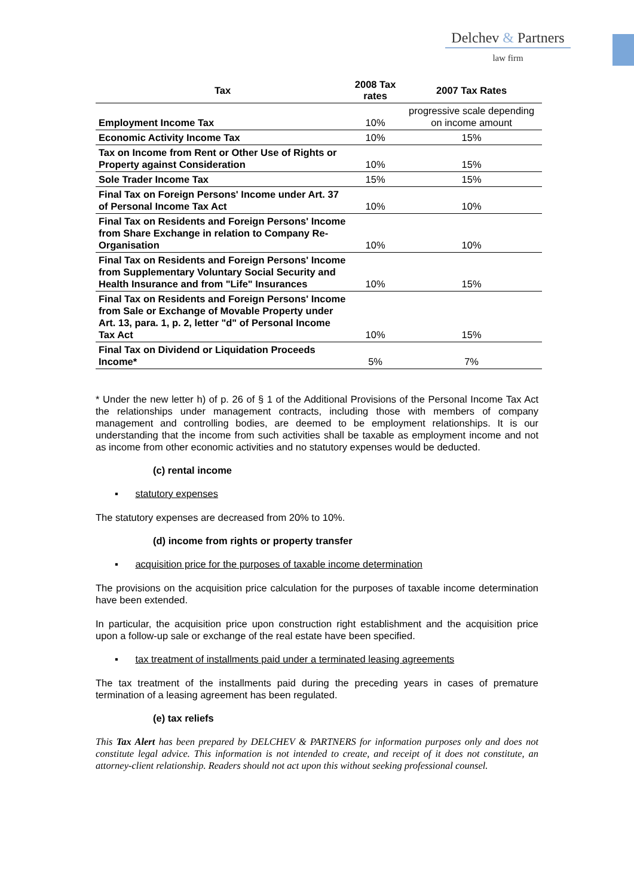Delchev & Partners
law firm
| Tax | 2008 Tax rates | 2007 Tax Rates |
| --- | --- | --- |
| Employment Income Tax | 10% | progressive scale depending on income amount |
| Economic Activity Income Tax | 10% | 15% |
| Tax on Income from Rent or Other Use of Rights or Property against Consideration | 10% | 15% |
| Sole Trader Income Tax | 15% | 15% |
| Final Tax on Foreign Persons' Income under Art. 37 of Personal Income Tax Act | 10% | 10% |
| Final Tax on Residents and Foreign Persons' Income from Share Exchange in relation to Company Re-Organisation | 10% | 10% |
| Final Tax on Residents and Foreign Persons' Income from Supplementary Voluntary Social Security and Health Insurance and from "Life" Insurances | 10% | 15% |
| Final Tax on Residents and Foreign Persons' Income from Sale or Exchange of Movable Property under Art. 13, para. 1, p. 2, letter "d" of Personal Income Tax Act | 10% | 15% |
| Final Tax on Dividend or Liquidation Proceeds Income* | 5% | 7% |
* Under the new letter h) of p. 26 of § 1 of the Additional Provisions of the Personal Income Tax Act the relationships under management contracts, including those with members of company management and controlling bodies, are deemed to be employment relationships. It is our understanding that the income from such activities shall be taxable as employment income and not as income from other economic activities and no statutory expenses would be deducted.
(c) rental income
▪ statutory expenses
The statutory expenses are decreased from 20% to 10%.
(d) income from rights or property transfer
▪ acquisition price for the purposes of taxable income determination
The provisions on the acquisition price calculation for the purposes of taxable income determination have been extended.
In particular, the acquisition price upon construction right establishment and the acquisition price upon a follow-up sale or exchange of the real estate have been specified.
▪ tax treatment of installments paid under a terminated leasing agreements
The tax treatment of the installments paid during the preceding years in cases of premature termination of a leasing agreement has been regulated.
(e) tax reliefs
This Tax Alert has been prepared by DELCHEV & PARTNERS for information purposes only and does not constitute legal advice. This information is not intended to create, and receipt of it does not constitute, an attorney-client relationship. Readers should not act upon this without seeking professional counsel.